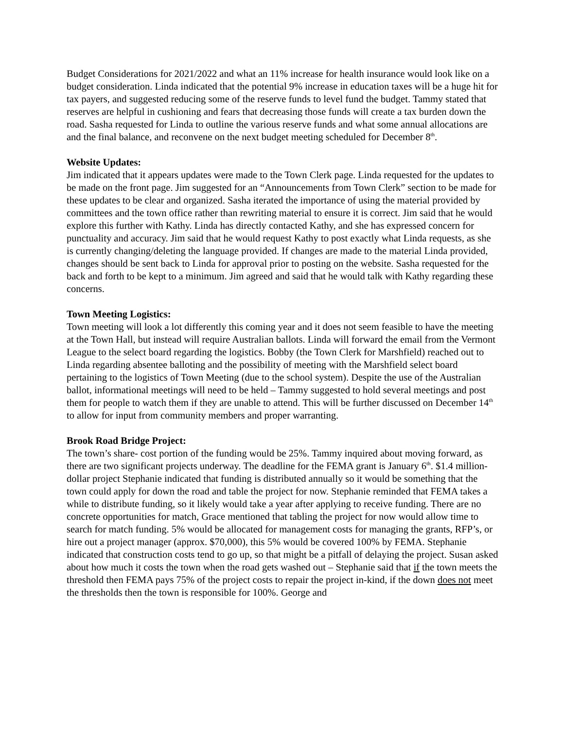Budget Considerations for 2021/2022 and what an 11% increase for health insurance would look like on a budget consideration. Linda indicated that the potential 9% increase in education taxes will be a huge hit for tax payers, and suggested reducing some of the reserve funds to level fund the budget. Tammy stated that reserves are helpful in cushioning and fears that decreasing those funds will create a tax burden down the road. Sasha requested for Linda to outline the various reserve funds and what some annual allocations are and the final balance, and reconvene on the next budget meeting scheduled for December 8<sup>th</sup>.
Website Updates:
Jim indicated that it appears updates were made to the Town Clerk page. Linda requested for the updates to be made on the front page. Jim suggested for an “Announcements from Town Clerk” section to be made for these updates to be clear and organized. Sasha iterated the importance of using the material provided by committees and the town office rather than rewriting material to ensure it is correct. Jim said that he would explore this further with Kathy. Linda has directly contacted Kathy, and she has expressed concern for punctuality and accuracy. Jim said that he would request Kathy to post exactly what Linda requests, as she is currently changing/deleting the language provided. If changes are made to the material Linda provided, changes should be sent back to Linda for approval prior to posting on the website. Sasha requested for the back and forth to be kept to a minimum. Jim agreed and said that he would talk with Kathy regarding these concerns.
Town Meeting Logistics:
Town meeting will look a lot differently this coming year and it does not seem feasible to have the meeting at the Town Hall, but instead will require Australian ballots. Linda will forward the email from the Vermont League to the select board regarding the logistics. Bobby (the Town Clerk for Marshfield) reached out to Linda regarding absentee balloting and the possibility of meeting with the Marshfield select board pertaining to the logistics of Town Meeting (due to the school system). Despite the use of the Australian ballot, informational meetings will need to be held – Tammy suggested to hold several meetings and post them for people to watch them if they are unable to attend. This will be further discussed on December 14<sup>th</sup> to allow for input from community members and proper warranting.
Brook Road Bridge Project:
The town’s share- cost portion of the funding would be 25%. Tammy inquired about moving forward, as there are two significant projects underway. The deadline for the FEMA grant is January 6<sup>th</sup>. $1.4 million-dollar project Stephanie indicated that funding is distributed annually so it would be something that the town could apply for down the road and table the project for now. Stephanie reminded that FEMA takes a while to distribute funding, so it likely would take a year after applying to receive funding. There are no concrete opportunities for match, Grace mentioned that tabling the project for now would allow time to search for match funding. 5% would be allocated for management costs for managing the grants, RFP’s, or hire out a project manager (approx. $70,000), this 5% would be covered 100% by FEMA. Stephanie indicated that construction costs tend to go up, so that might be a pitfall of delaying the project. Susan asked about how much it costs the town when the road gets washed out – Stephanie said that if the town meets the threshold then FEMA pays 75% of the project costs to repair the project in-kind, if the down does not meet the thresholds then the town is responsible for 100%. George and